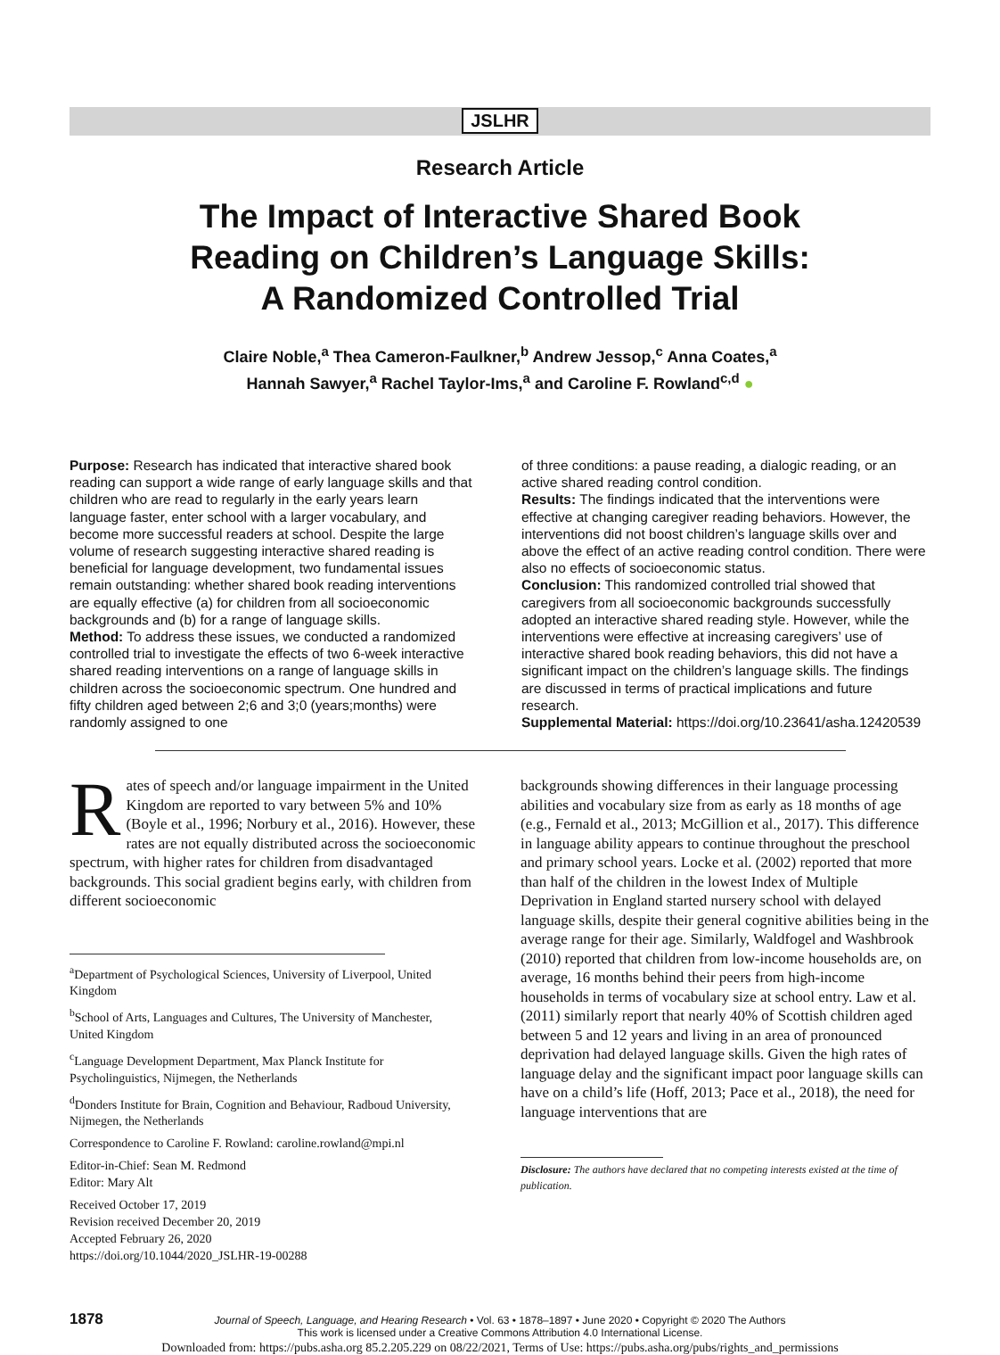JSLHR
Research Article
The Impact of Interactive Shared Book
Reading on Children’s Language Skills:
A Randomized Controlled Trial
Claire Noble,<sup>a</sup> Thea Cameron-Faulkner,<sup>b</sup> Andrew Jessop,<sup>c</sup> Anna Coates,<sup>a</sup>
Hannah Sawyer,<sup>a</sup> Rachel Taylor-Ims,<sup>a</sup> and Caroline F. Rowland<sup>c,d</sup> ●
Purpose: Research has indicated that interactive shared book reading can support a wide range of early language skills and that children who are read to regularly in the early years learn language faster, enter school with a larger vocabulary, and become more successful readers at school. Despite the large volume of research suggesting interactive shared reading is beneficial for language development, two fundamental issues remain outstanding: whether shared book reading interventions are equally effective (a) for children from all socioeconomic backgrounds and (b) for a range of language skills.
Method: To address these issues, we conducted a randomized controlled trial to investigate the effects of two 6-week interactive shared reading interventions on a range of language skills in children across the socioeconomic spectrum. One hundred and fifty children aged between 2;6 and 3;0 (years;months) were randomly assigned to one
of three conditions: a pause reading, a dialogic reading, or an active shared reading control condition.
Results: The findings indicated that the interventions were effective at changing caregiver reading behaviors. However, the interventions did not boost children’s language skills over and above the effect of an active reading control condition. There were also no effects of socioeconomic status.
Conclusion: This randomized controlled trial showed that caregivers from all socioeconomic backgrounds successfully adopted an interactive shared reading style. However, while the interventions were effective at increasing caregivers’ use of interactive shared book reading behaviors, this did not have a significant impact on the children’s language skills. The findings are discussed in terms of practical implications and future research.
Supplemental Material: https://doi.org/10.23641/asha.12420539
Rates of speech and/or language impairment in the United Kingdom are reported to vary between 5% and 10% (Boyle et al., 1996; Norbury et al., 2016). However, these rates are not equally distributed across the socioeconomic spectrum, with higher rates for children from disadvantaged backgrounds. This social gradient begins early, with children from different socioeconomic
<sup>a</sup> Department of Psychological Sciences, University of Liverpool, United Kingdom
<sup>b</sup> School of Arts, Languages and Cultures, The University of Manchester, United Kingdom
<sup>c</sup> Language Development Department, Max Planck Institute for Psycholinguistics, Nijmegen, the Netherlands
<sup>d</sup> Donders Institute for Brain, Cognition and Behaviour, Radboud University, Nijmegen, the Netherlands
Correspondence to Caroline F. Rowland: caroline.rowland@mpi.nl
Editor-in-Chief: Sean M. Redmond
Editor: Mary Alt
Received October 17, 2019
Revision received December 20, 2019
Accepted February 26, 2020
https://doi.org/10.1044/2020_JSLHR-19-00288
backgrounds showing differences in their language processing abilities and vocabulary size from as early as 18 months of age (e.g., Fernald et al., 2013; McGillion et al., 2017). This difference in language ability appears to continue throughout the preschool and primary school years. Locke et al. (2002) reported that more than half of the children in the lowest Index of Multiple Deprivation in England started nursery school with delayed language skills, despite their general cognitive abilities being in the average range for their age. Similarly, Waldfogel and Washbrook (2010) reported that children from low-income households are, on average, 16 months behind their peers from high-income households in terms of vocabulary size at school entry. Law et al. (2011) similarly report that nearly 40% of Scottish children aged between 5 and 12 years and living in an area of pronounced deprivation had delayed language skills. Given the high rates of language delay and the significant impact poor language skills can have on a child’s life (Hoff, 2013; Pace et al., 2018), the need for language interventions that are
Disclosure: The authors have declared that no competing interests existed at the time of publication.
1878 Journal of Speech, Language, and Hearing Research • Vol. 63 • 1878–1897 • June 2020 • Copyright © 2020 The Authors
This work is licensed under a Creative Commons Attribution 4.0 International License.
Downloaded from: https://pubs.asha.org 85.2.205.229 on 08/22/2021, Terms of Use: https://pubs.asha.org/pubs/rights_and_permissions